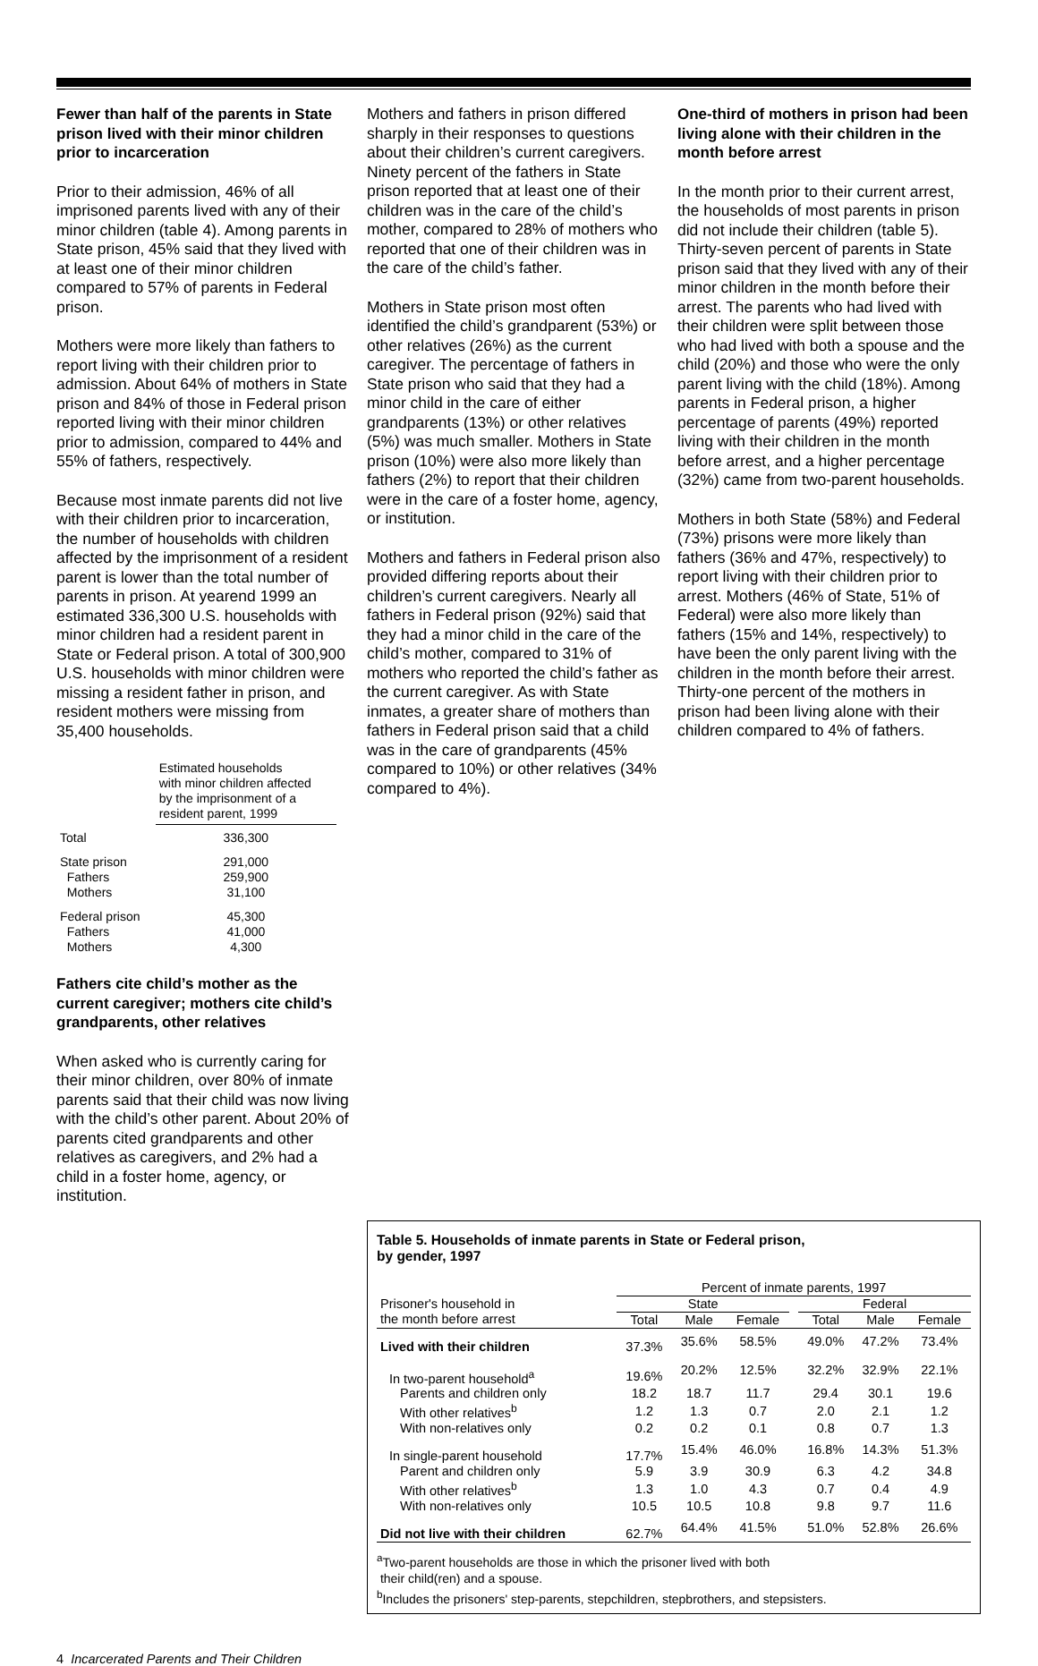Fewer than half of the parents in State prison lived with their minor children prior to incarceration
Prior to their admission, 46% of all imprisoned parents lived with any of their minor children (table 4). Among parents in State prison, 45% said that they lived with at least one of their minor children compared to 57% of parents in Federal prison.
Mothers were more likely than fathers to report living with their children prior to admission. About 64% of mothers in State prison and 84% of those in Federal prison reported living with their minor children prior to admission, compared to 44% and 55% of fathers, respectively.
Because most inmate parents did not live with their children prior to incarceration, the number of households with children affected by the imprisonment of a resident parent is lower than the total number of parents in prison. At yearend 1999 an estimated 336,300 U.S. households with minor children had a resident parent in State or Federal prison. A total of 300,900 U.S. households with minor children were missing a resident father in prison, and resident mothers were missing from 35,400 households.
| | Estimated households with minor children affected by the imprisonment of a resident parent, 1999 |
| --- | --- |
| Total | 336,300 |
| State prison | 291,000 |
| Fathers | 259,900 |
| Mothers | 31,100 |
| Federal prison | 45,300 |
| Fathers | 41,000 |
| Mothers | 4,300 |
Fathers cite child’s mother as the current caregiver; mothers cite child’s grandparents, other relatives
When asked who is currently caring for their minor children, over 80% of inmate parents said that their child was now living with the child’s other parent. About 20% of parents cited grandparents and other relatives as caregivers, and 2% had a child in a foster home, agency, or institution.
Mothers and fathers in prison differed sharply in their responses to questions about their children’s current caregivers. Ninety percent of the fathers in State prison reported that at least one of their children was in the care of the child’s mother, compared to 28% of mothers who reported that one of their children was in the care of the child’s father.
Mothers in State prison most often identified the child’s grandparent (53%) or other relatives (26%) as the current caregiver. The percentage of fathers in State prison who said that they had a minor child in the care of either grandparents (13%) or other relatives (5%) was much smaller. Mothers in State prison (10%) were also more likely than fathers (2%) to report that their children were in the care of a foster home, agency, or institution.
Mothers and fathers in Federal prison also provided differing reports about their children’s current caregivers. Nearly all fathers in Federal prison (92%) said that they had a minor child in the care of the child’s mother, compared to 31% of mothers who reported the child’s father as the current caregiver. As with State inmates, a greater share of mothers than fathers in Federal prison said that a child was in the care of grandparents (45% compared to 10%) or other relatives (34% compared to 4%).
One-third of mothers in prison had been living alone with their children in the month before arrest
In the month prior to their current arrest, the households of most parents in prison did not include their children (table 5). Thirty-seven percent of parents in State prison said that they lived with any of their minor children in the month before their arrest. The parents who had lived with their children were split between those who had lived with both a spouse and the child (20%) and those who were the only parent living with the child (18%). Among parents in Federal prison, a higher percentage of parents (49%) reported living with their children in the month before arrest, and a higher percentage (32%) came from two-parent households.
Mothers in both State (58%) and Federal (73%) prisons were more likely than fathers (36% and 47%, respectively) to report living with their children prior to arrest. Mothers (46% of State, 51% of Federal) were also more likely than fathers (15% and 14%, respectively) to have been the only parent living with the children in the month before their arrest. Thirty-one percent of the mothers in prison had been living alone with their children compared to 4% of fathers.
Table 5. Households of inmate parents in State or Federal prison,
by gender, 1997
| | Percent of inmate parents, 1997 | | | | | | |
| Prisoner's household in | State | | | | Federal | | |
| the month before arrest | Total | Male | Female | | Total | Male | Female |
| Lived with their children | 37.3% | 35.6% | 58.5% | | 49.0% | 47.2% | 73.4% |
| In two-parent household<sup>a</sup> | 19.6% | 20.2% | 12.5% | | 32.2% | 32.9% | 22.1% |
| Parents and children only | 18.2 | 18.7 | 11.7 | | 29.4 | 30.1 | 19.6 |
| With other relatives<sup>b</sup> | 1.2 | 1.3 | 0.7 | | 2.0 | 2.1 | 1.2 |
| With non-relatives only | 0.2 | 0.2 | 0.1 | | 0.8 | 0.7 | 1.3 |
| In single-parent household | 17.7% | 15.4% | 46.0% | | 16.8% | 14.3% | 51.3% |
| Parent and children only | 5.9 | 3.9 | 30.9 | | 6.3 | 4.2 | 34.8 |
| With other relatives<sup>b</sup> | 1.3 | 1.0 | 4.3 | | 0.7 | 0.4 | 4.9 |
| With non-relatives only | 10.5 | 10.5 | 10.8 | | 9.8 | 9.7 | 11.6 |
| Did not live with their children | 62.7% | 64.4% | 41.5% | | 51.0% | 52.8% | 26.6% |
<sup>a</sup> Two-parent households are those in which the prisoner lived with both
their child(ren) and a spouse.
<sup>b</sup> Includes the prisoners' step-parents, stepchildren, stepbrothers, and stepsisters.
4 Incarcerated Parents and Their Children